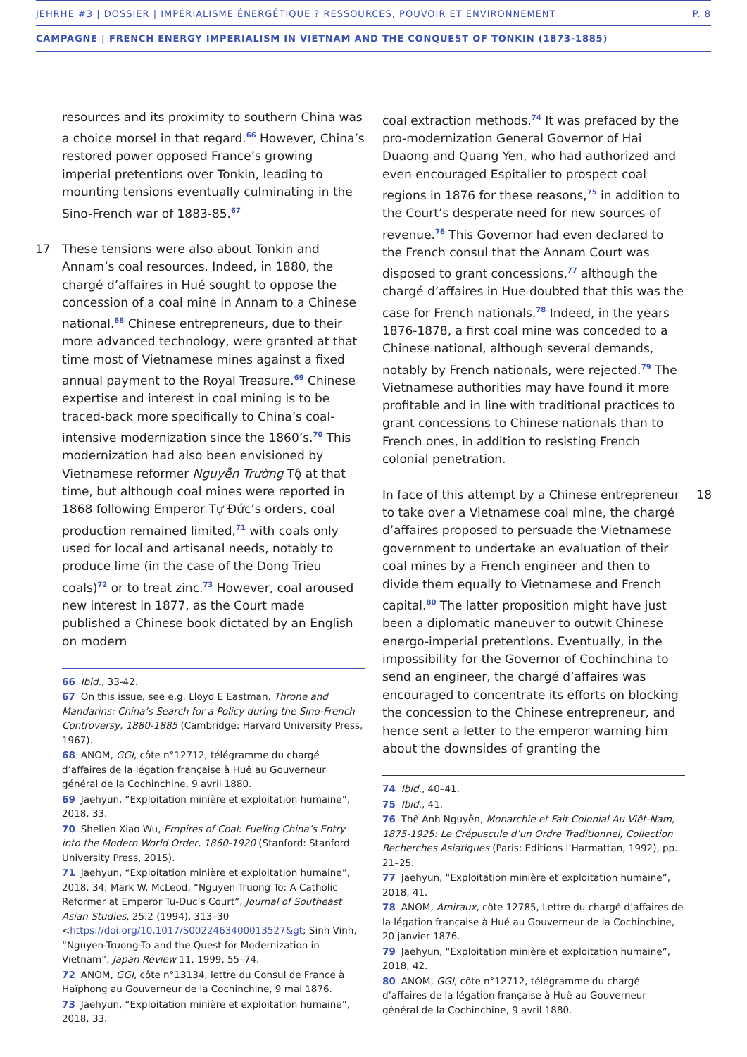JEHRHE #3 | DOSSIER | IMPÉRIALISME ÉNERGÉTIQUE ? RESSOURCES, POUVOIR ET ENVIRONNEMENT P. 8
CAMPAGNE | FRENCH ENERGY IMPERIALISM IN VIETNAM AND THE CONQUEST OF TONKIN (1873-1885)
resources and its proximity to southern China was a choice morsel in that regard.<sup>66</sup> However, China’s restored power opposed France’s growing imperial pretentions over Tonkin, leading to mounting tensions eventually culminating in the Sino-French war of 1883-85.<sup>67</sup>
17 These tensions were also about Tonkin and Annam’s coal resources. Indeed, in 1880, the chargé d’affaires in Hué sought to oppose the concession of a coal mine in Annam to a Chinese national.<sup>68</sup> Chinese entrepreneurs, due to their more advanced technology, were granted at that time most of Vietnamese mines against a fixed annual payment to the Royal Treasure.<sup>69</sup> Chinese expertise and interest in coal mining is to be traced-back more specifically to China’s coal-intensive modernization since the 1860’s.<sup>70</sup> This modernization had also been envisioned by Vietnamese reformer Nguyễn Trường Tộ at that time, but although coal mines were reported in 1868 following Emperor Tự Đức’s orders, coal production remained limited,<sup>71</sup> with coals only used for local and artisanal needs, notably to produce lime (in the case of the Dong Trieu coals)<sup>72</sup> or to treat zinc.<sup>73</sup> However, coal aroused new interest in 1877, as the Court made published a Chinese book dictated by an English on modern
66 Ibid., 33-42.
67 On this issue, see e.g. Lloyd E Eastman, Throne and Mandarins: China’s Search for a Policy during the Sino-French Controversy, 1880-1885 (Cambridge: Harvard University Press, 1967).
68 ANOM, GGI, côte n°12712, télégramme du chargé d’affaires de la légation française à Huê au Gouverneur général de la Cochinchine, 9 avril 1880.
69 Jaehyun, “Exploitation minière et exploitation humaine”, 2018, 33.
70 Shellen Xiao Wu, Empires of Coal: Fueling China’s Entry into the Modern World Order, 1860-1920 (Stanford: Stanford University Press, 2015).
71 Jaehyun, “Exploitation minière et exploitation humaine”, 2018, 34; Mark W. McLeod, “Nguyen Truong To: A Catholic Reformer at Emperor Tu-Duc’s Court”, Journal of Southeast Asian Studies, 25.2 (1994), 313–30 <https://doi.org/10.1017/S0022463400013527&gt; Sinh Vinh, “Nguyen-Truong-To and the Quest for Modernization in Vietnam”, Japan Review 11, 1999, 55–74.
72 ANOM, GGI, côte n°13134, lettre du Consul de France à Haïphong au Gouverneur de la Cochinchine, 9 mai 1876.
73 Jaehyun, “Exploitation minière et exploitation humaine”, 2018, 33.
coal extraction methods.<sup>74</sup> It was prefaced by the pro-modernization General Governor of Hai Duaong and Quang Yen, who had authorized and even encouraged Espitalier to prospect coal regions in 1876 for these reasons,<sup>75</sup> in addition to the Court’s desperate need for new sources of revenue.<sup>76</sup> This Governor had even declared to the French consul that the Annam Court was disposed to grant concessions,<sup>77</sup> although the chargé d’affaires in Hue doubted that this was the case for French nationals.<sup>78</sup> Indeed, in the years 1876-1878, a first coal mine was conceded to a Chinese national, although several demands, notably by French nationals, were rejected.<sup>79</sup> The Vietnamese authorities may have found it more profitable and in line with traditional practices to grant concessions to Chinese nationals than to French ones, in addition to resisting French colonial penetration.
18 In face of this attempt by a Chinese entrepreneur to take over a Vietnamese coal mine, the chargé d’affaires proposed to persuade the Vietnamese government to undertake an evaluation of their coal mines by a French engineer and then to divide them equally to Vietnamese and French capital.<sup>80</sup> The latter proposition might have just been a diplomatic maneuver to outwit Chinese energo-imperial pretentions. Eventually, in the impossibility for the Governor of Cochinchina to send an engineer, the chargé d’affaires was encouraged to concentrate its efforts on blocking the concession to the Chinese entrepreneur, and hence sent a letter to the emperor warning him about the downsides of granting the
74 Ibid., 40–41.
75 Ibid., 41.
76 Thế Anh Nguyễn, Monarchie et Fait Colonial Au Viêt-Nam, 1875-1925: Le Crépuscule d’un Ordre Traditionnel, Collection Recherches Asiatiques (Paris: Editions l’Harmattan, 1992), pp. 21–25.
77 Jaehyun, “Exploitation minière et exploitation humaine”, 2018, 41.
78 ANOM, Amiraux, côte 12785, Lettre du chargé d’affaires de la légation française à Hué au Gouverneur de la Cochinchine, 20 janvier 1876.
79 Jaehyun, “Exploitation minière et exploitation humaine”, 2018, 42.
80 ANOM, GGI, côte n°12712, télégramme du chargé d’affaires de la légation française à Huê au Gouverneur général de la Cochinchine, 9 avril 1880.